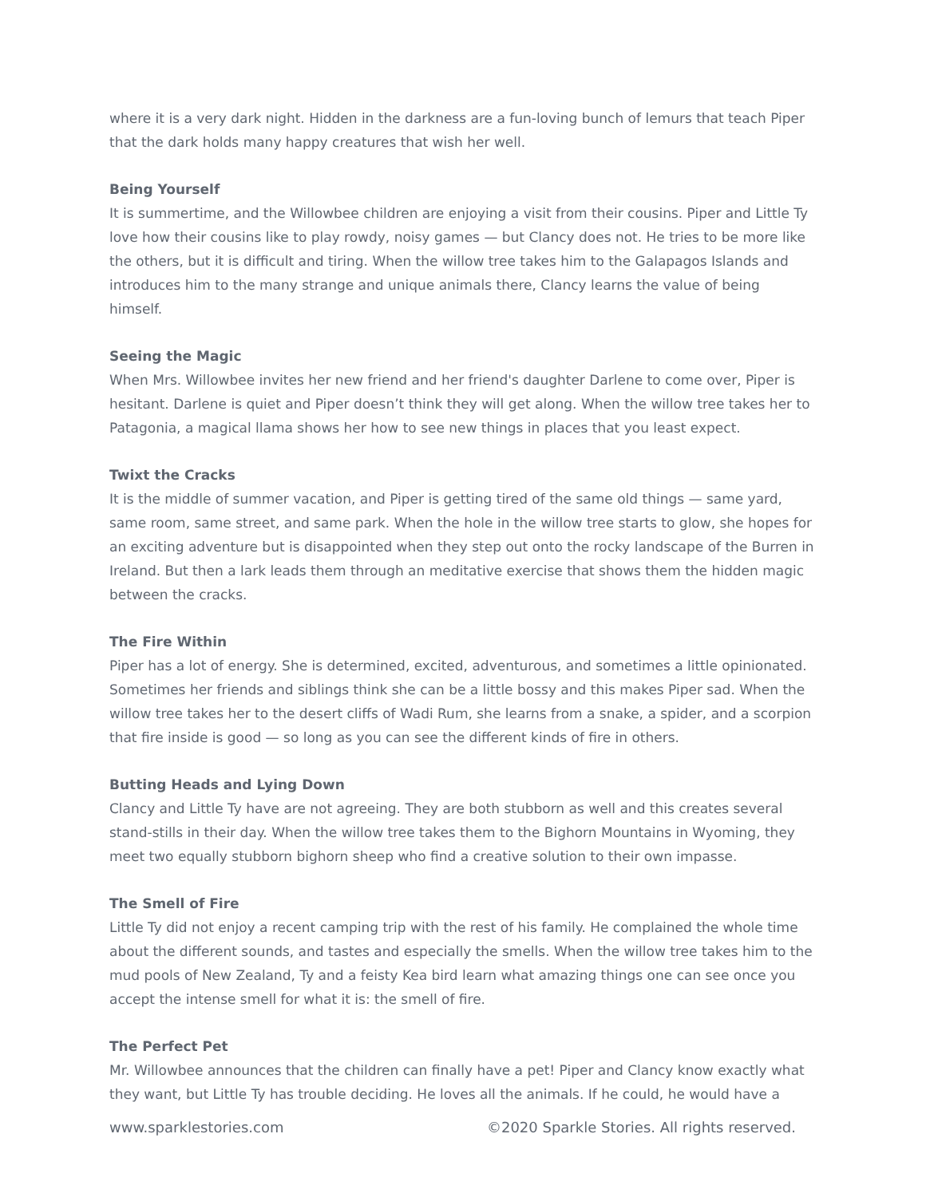where it is a very dark night. Hidden in the darkness are a fun-loving bunch of lemurs that teach Piper that the dark holds many happy creatures that wish her well.
Being Yourself
It is summertime, and the Willowbee children are enjoying a visit from their cousins. Piper and Little Ty love how their cousins like to play rowdy, noisy games — but Clancy does not. He tries to be more like the others, but it is difficult and tiring. When the willow tree takes him to the Galapagos Islands and introduces him to the many strange and unique animals there, Clancy learns the value of being himself.
Seeing the Magic
When Mrs. Willowbee invites her new friend and her friend's daughter Darlene to come over, Piper is hesitant. Darlene is quiet and Piper doesn’t think they will get along. When the willow tree takes her to Patagonia, a magical llama shows her how to see new things in places that you least expect.
Twixt the Cracks
It is the middle of summer vacation, and Piper is getting tired of the same old things — same yard, same room, same street, and same park. When the hole in the willow tree starts to glow, she hopes for an exciting adventure but is disappointed when they step out onto the rocky landscape of the Burren in Ireland. But then a lark leads them through an meditative exercise that shows them the hidden magic between the cracks.
The Fire Within
Piper has a lot of energy. She is determined, excited, adventurous, and sometimes a little opinionated. Sometimes her friends and siblings think she can be a little bossy and this makes Piper sad. When the willow tree takes her to the desert cliffs of Wadi Rum, she learns from a snake, a spider, and a scorpion that fire inside is good — so long as you can see the different kinds of fire in others.
Butting Heads and Lying Down
Clancy and Little Ty have are not agreeing. They are both stubborn as well and this creates several stand-stills in their day. When the willow tree takes them to the Bighorn Mountains in Wyoming, they meet two equally stubborn bighorn sheep who find a creative solution to their own impasse.
The Smell of Fire
Little Ty did not enjoy a recent camping trip with the rest of his family. He complained the whole time about the different sounds, and tastes and especially the smells. When the willow tree takes him to the mud pools of New Zealand, Ty and a feisty Kea bird learn what amazing things one can see once you accept the intense smell for what it is: the smell of fire.
The Perfect Pet
Mr. Willowbee announces that the children can finally have a pet! Piper and Clancy know exactly what they want, but Little Ty has trouble deciding. He loves all the animals. If he could, he would have a
www.sparklestories.com ©2020 Sparkle Stories. All rights reserved.